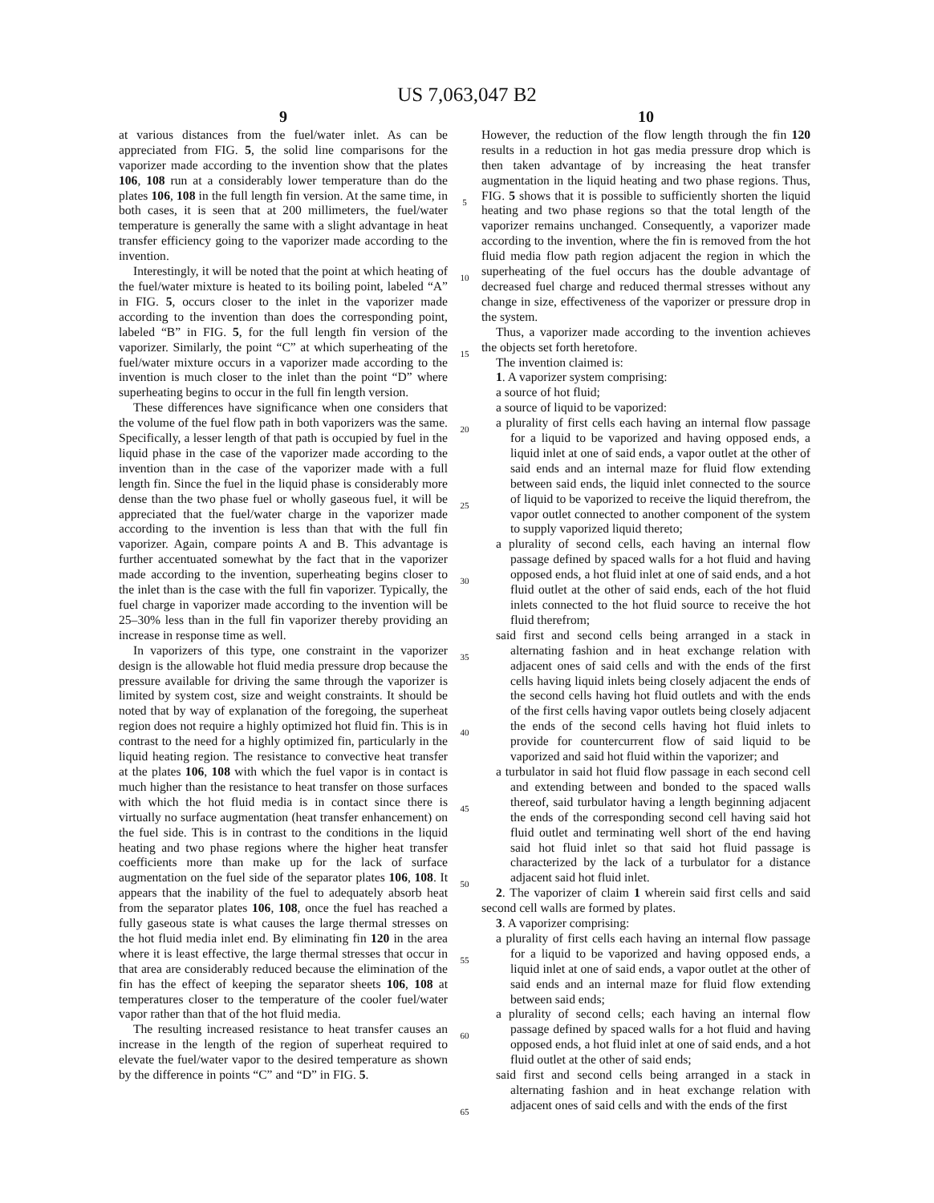US 7,063,047 B2
9
at various distances from the fuel/water inlet. As can be appreciated from FIG. 5, the solid line comparisons for the vaporizer made according to the invention show that the plates 106, 108 run at a considerably lower temperature than do the plates 106, 108 in the full length fin version. At the same time, in both cases, it is seen that at 200 millimeters, the fuel/water temperature is generally the same with a slight advantage in heat transfer efficiency going to the vaporizer made according to the invention.
Interestingly, it will be noted that the point at which heating of the fuel/water mixture is heated to its boiling point, labeled “A” in FIG. 5, occurs closer to the inlet in the vaporizer made according to the invention than does the corresponding point, labeled “B” in FIG. 5, for the full length fin version of the vaporizer. Similarly, the point “C” at which superheating of the fuel/water mixture occurs in a vaporizer made according to the invention is much closer to the inlet than the point “D” where superheating begins to occur in the full fin length version.
These differences have significance when one considers that the volume of the fuel flow path in both vaporizers was the same. Specifically, a lesser length of that path is occupied by fuel in the liquid phase in the case of the vaporizer made according to the invention than in the case of the vaporizer made with a full length fin. Since the fuel in the liquid phase is considerably more dense than the two phase fuel or wholly gaseous fuel, it will be appreciated that the fuel/water charge in the vaporizer made according to the invention is less than that with the full fin vaporizer. Again, compare points A and B. This advantage is further accentuated somewhat by the fact that in the vaporizer made according to the invention, superheating begins closer to the inlet than is the case with the full fin vaporizer. Typically, the fuel charge in vaporizer made according to the invention will be 25–30% less than in the full fin vaporizer thereby providing an increase in response time as well.
In vaporizers of this type, one constraint in the vaporizer design is the allowable hot fluid media pressure drop because the pressure available for driving the same through the vaporizer is limited by system cost, size and weight constraints. It should be noted that by way of explanation of the foregoing, the superheat region does not require a highly optimized hot fluid fin. This is in contrast to the need for a highly optimized fin, particularly in the liquid heating region. The resistance to convective heat transfer at the plates 106, 108 with which the fuel vapor is in contact is much higher than the resistance to heat transfer on those surfaces with which the hot fluid media is in contact since there is virtually no surface augmentation (heat transfer enhancement) on the fuel side. This is in contrast to the conditions in the liquid heating and two phase regions where the higher heat transfer coefficients more than make up for the lack of surface augmentation on the fuel side of the separator plates 106, 108. It appears that the inability of the fuel to adequately absorb heat from the separator plates 106, 108, once the fuel has reached a fully gaseous state is what causes the large thermal stresses on the hot fluid media inlet end. By eliminating fin 120 in the area where it is least effective, the large thermal stresses that occur in that area are considerably reduced because the elimination of the fin has the effect of keeping the separator sheets 106, 108 at temperatures closer to the temperature of the cooler fuel/water vapor rather than that of the hot fluid media.
The resulting increased resistance to heat transfer causes an increase in the length of the region of superheat required to elevate the fuel/water vapor to the desired temperature as shown by the difference in points “C” and “D” in FIG. 5.
5
10
15
20
25
30
35
40
45
50
55
60
65
10
However, the reduction of the flow length through the fin 120 results in a reduction in hot gas media pressure drop which is then taken advantage of by increasing the heat transfer augmentation in the liquid heating and two phase regions. Thus, FIG. 5 shows that it is possible to sufficiently shorten the liquid heating and two phase regions so that the total length of the vaporizer remains unchanged. Consequently, a vaporizer made according to the invention, where the fin is removed from the hot fluid media flow path region adjacent the region in which the superheating of the fuel occurs has the double advantage of decreased fuel charge and reduced thermal stresses without any change in size, effectiveness of the vaporizer or pressure drop in the system.
Thus, a vaporizer made according to the invention achieves the objects set forth heretofore.
The invention claimed is:
1. A vaporizer system comprising:
a source of hot fluid;
a source of liquid to be vaporized:
a plurality of first cells each having an internal flow passage for a liquid to be vaporized and having opposed ends, a liquid inlet at one of said ends, a vapor outlet at the other of said ends and an internal maze for fluid flow extending between said ends, the liquid inlet connected to the source of liquid to be vaporized to receive the liquid therefrom, the vapor outlet connected to another component of the system to supply vaporized liquid thereto;
a plurality of second cells, each having an internal flow passage defined by spaced walls for a hot fluid and having opposed ends, a hot fluid inlet at one of said ends, and a hot fluid outlet at the other of said ends, each of the hot fluid inlets connected to the hot fluid source to receive the hot fluid therefrom;
said first and second cells being arranged in a stack in alternating fashion and in heat exchange relation with adjacent ones of said cells and with the ends of the first cells having liquid inlets being closely adjacent the ends of the second cells having hot fluid outlets and with the ends of the first cells having vapor outlets being closely adjacent the ends of the second cells having hot fluid inlets to provide for countercurrent flow of said liquid to be vaporized and said hot fluid within the vaporizer; and
a turbulator in said hot fluid flow passage in each second cell and extending between and bonded to the spaced walls thereof, said turbulator having a length beginning adjacent the ends of the corresponding second cell having said hot fluid outlet and terminating well short of the end having said hot fluid inlet so that said hot fluid passage is characterized by the lack of a turbulator for a distance adjacent said hot fluid inlet.
2. The vaporizer of claim 1 wherein said first cells and said second cell walls are formed by plates.
3. A vaporizer comprising:
a plurality of first cells each having an internal flow passage for a liquid to be vaporized and having opposed ends, a liquid inlet at one of said ends, a vapor outlet at the other of said ends and an internal maze for fluid flow extending between said ends;
a plurality of second cells; each having an internal flow passage defined by spaced walls for a hot fluid and having opposed ends, a hot fluid inlet at one of said ends, and a hot fluid outlet at the other of said ends;
said first and second cells being arranged in a stack in alternating fashion and in heat exchange relation with adjacent ones of said cells and with the ends of the first